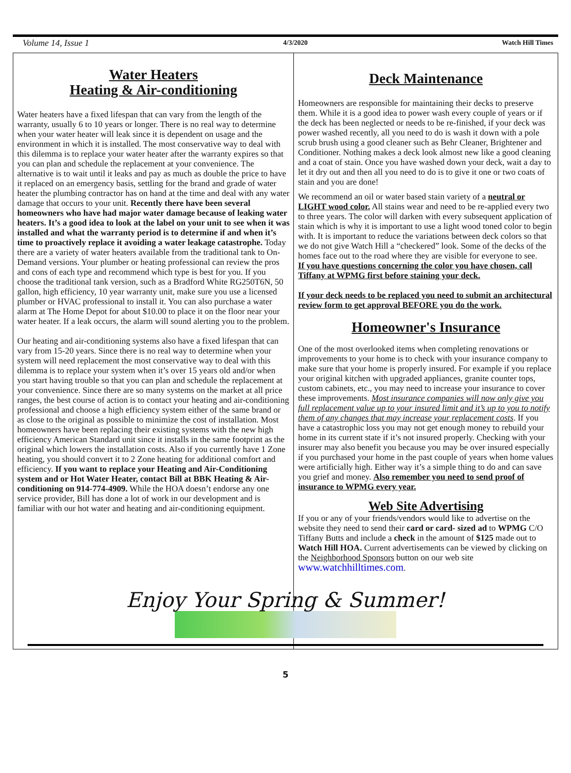Volume 14, Issue 1 4/3/2020 Watch Hill Times
Water Heaters
Heating & Air-conditioning
Water heaters have a fixed lifespan that can vary from the length of the warranty, usually 6 to 10 years or longer. There is no real way to determine when your water heater will leak since it is dependent on usage and the environment in which it is installed. The most conservative way to deal with this dilemma is to replace your water heater after the warranty expires so that you can plan and schedule the replacement at your convenience. The alternative is to wait until it leaks and pay as much as double the price to have it replaced on an emergency basis, settling for the brand and grade of water heater the plumbing contractor has on hand at the time and deal with any water damage that occurs to your unit. Recently there have been several homeowners who have had major water damage because of leaking water heaters. It’s a good idea to look at the label on your unit to see when it was installed and what the warranty period is to determine if and when it’s time to proactively replace it avoiding a water leakage catastrophe. Today there are a variety of water heaters available from the traditional tank to On-Demand versions. Your plumber or heating professional can review the pros and cons of each type and recommend which type is best for you. If you choose the traditional tank version, such as a Bradford White RG250T6N, 50 gallon, high efficiency, 10 year warranty unit, make sure you use a licensed plumber or HVAC professional to install it. You can also purchase a water alarm at The Home Depot for about $10.00 to place it on the floor near your water heater. If a leak occurs, the alarm will sound alerting you to the problem.
Our heating and air-conditioning systems also have a fixed lifespan that can vary from 15-20 years. Since there is no real way to determine when your system will need replacement the most conservative way to deal with this dilemma is to replace your system when it’s over 15 years old and/or when you start having trouble so that you can plan and schedule the replacement at your convenience. Since there are so many systems on the market at all price ranges, the best course of action is to contact your heating and air-conditioning professional and choose a high efficiency system either of the same brand or as close to the original as possible to minimize the cost of installation. Most homeowners have been replacing their existing systems with the new high efficiency American Standard unit since it installs in the same footprint as the original which lowers the installation costs. Also if you currently have 1 Zone heating, you should convert it to 2 Zone heating for additional comfort and efficiency. If you want to replace your Heating and Air-Conditioning system and or Hot Water Heater, contact Bill at BBK Heating & Air-conditioning on 914-774-4909. While the HOA doesn’t endorse any one service provider, Bill has done a lot of work in our development and is familiar with our hot water and heating and air-conditioning equipment.
Deck Maintenance
Homeowners are responsible for maintaining their decks to preserve them. While it is a good idea to power wash every couple of years or if the deck has been neglected or needs to be re-finished, if your deck was power washed recently, all you need to do is wash it down with a pole scrub brush using a good cleaner such as Behr Cleaner, Brightener and Conditioner. Nothing makes a deck look almost new like a good cleaning and a coat of stain. Once you have washed down your deck, wait a day to let it dry out and then all you need to do is to give it one or two coats of stain and you are done!
We recommend an oil or water based stain variety of a neutral or LIGHT wood color. All stains wear and need to be re-applied every two to three years. The color will darken with every subsequent application of stain which is why it is important to use a light wood toned color to begin with. It is important to reduce the variations between deck colors so that we do not give Watch Hill a “checkered” look. Some of the decks of the homes face out to the road where they are visible for everyone to see.
If you have questions concerning the color you have chosen, call Tiffany at WPMG first before staining your deck.
If your deck needs to be replaced you need to submit an architectural review form to get approval BEFORE you do the work.
Homeowner's Insurance
One of the most overlooked items when completing renovations or improvements to your home is to check with your insurance company to make sure that your home is properly insured. For example if you replace your original kitchen with upgraded appliances, granite counter tops, custom cabinets, etc., you may need to increase your insurance to cover these improvements. Most insurance companies will now only give you full replacement value up to your insured limit and it’s up to you to notify them of any changes that may increase your replacement costs. If you have a catastrophic loss you may not get enough money to rebuild your home in its current state if it’s not insured properly. Checking with your insurer may also benefit you because you may be over insured especially if you purchased your home in the past couple of years when home values were artificially high. Either way it’s a simple thing to do and can save you grief and money. Also remember you need to send proof of insurance to WPMG every year.
Web Site Advertising
If you or any of your friends/vendors would like to advertise on the website they need to send their card or card- sized ad to WPMG C/O Tiffany Butts and include a check in the amount of $125 made out to Watch Hill HOA. Current advertisements can be viewed by clicking on the Neighborhood Sponsors button on our web site www.watchhilltimes.com.
Enjoy Your Spring & Summer!
5